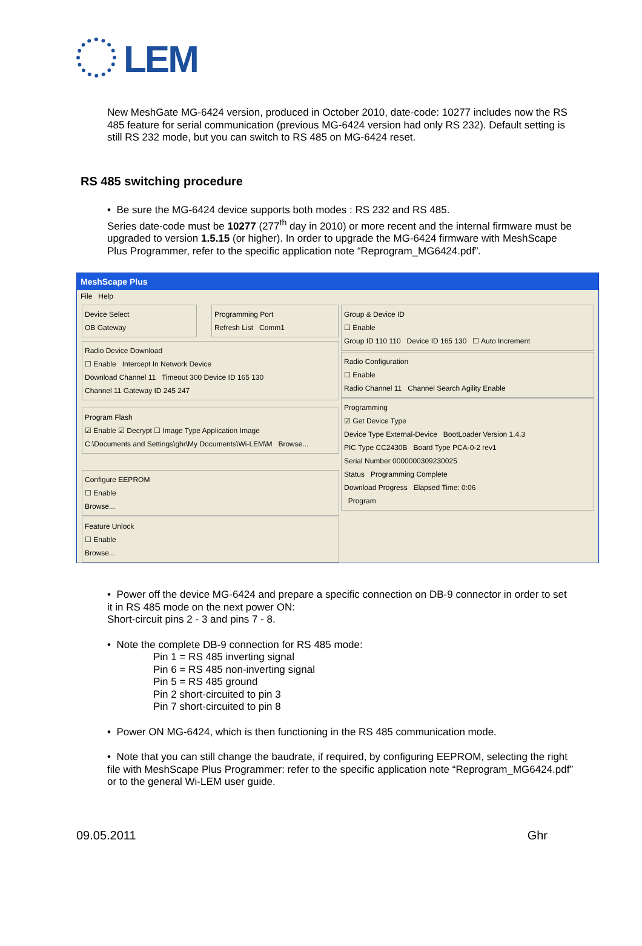LEM
New MeshGate MG-6424 version, produced in October 2010, date-code: 10277 includes now the RS 485 feature for serial communication (previous MG-6424 version had only RS 232). Default setting is still RS 232 mode, but you can switch to RS 485 on MG-6424 reset.
RS 485 switching procedure
• Be sure the MG-6424 device supports both modes : RS 232 and RS 485.
Series date-code must be 10277 (277<sup>th</sup> day in 2010) or more recent and the internal firmware must be upgraded to version 1.5.15 (or higher). In order to upgrade the MG-6424 firmware with MeshScape Plus Programmer, refer to the specific application note “Reprogram_MG6424.pdf”.
MeshScape Plus
File Help
Device Select
OB Gateway
Programming Port
Refresh List Comm1
Radio Device Download
☐ Enable Intercept In Network Device
Download Channel 11 Timeout 300 Device ID 165 130
Channel 11 Gateway ID 245 247
Program Flash
☑ Enable ☑ Decrypt ☐ Image Type Application Image
C:\Documents and Settings\ghr\My Documents\Wi-LEM\M Browse...
Configure EEPROM
☐ Enable
Browse...
Feature Unlock
☐ Enable
Browse...
Group & Device ID
☐ Enable
Group ID 110 110 Device ID 165 130 ☐ Auto Increment
Radio Configuration
☐ Enable
Radio Channel 11 Channel Search Agility Enable
Programming
☑ Get Device Type
Device Type External-Device BootLoader Version 1.4.3
PIC Type CC2430B Board Type PCA-0-2 rev1
Serial Number 0000000309230025
Status Programming Complete
Download Progress Elapsed Time: 0:06
Program
• Power off the device MG-6424 and prepare a specific connection on DB-9 connector in order to set it in RS 485 mode on the next power ON:
Short-circuit pins 2 - 3 and pins 7 - 8.
• Note the complete DB-9 connection for RS 485 mode:
Pin 1 = RS 485 inverting signal
Pin 6 = RS 485 non-inverting signal
Pin 5 = RS 485 ground
Pin 2 short-circuited to pin 3
Pin 7 short-circuited to pin 8
• Power ON MG-6424, which is then functioning in the RS 485 communication mode.
• Note that you can still change the baudrate, if required, by configuring EEPROM, selecting the right file with MeshScape Plus Programmer: refer to the specific application note “Reprogram_MG6424.pdf” or to the general Wi-LEM user guide.
09.05.2011 Ghr